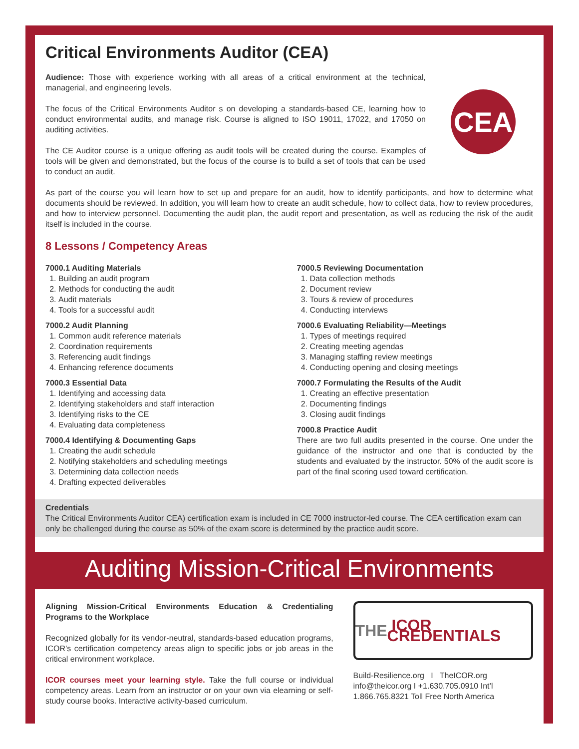Critical Environments Auditor (CEA)
CEA
Audience: Those with experience working with all areas of a critical environment at the technical, managerial, and engineering levels.
The focus of the Critical Environments Auditor s on developing a standards-based CE, learning how to conduct environmental audits, and manage risk. Course is aligned to ISO 19011, 17022, and 17050 on auditing activities.
The CE Auditor course is a unique offering as audit tools will be created during the course. Examples of tools will be given and demonstrated, but the focus of the course is to build a set of tools that can be used to conduct an audit.
As part of the course you will learn how to set up and prepare for an audit, how to identify participants, and how to determine what documents should be reviewed. In addition, you will learn how to create an audit schedule, how to collect data, how to review procedures, and how to interview personnel. Documenting the audit plan, the audit report and presentation, as well as reducing the risk of the audit itself is included in the course.
8 Lessons / Competency Areas
7000.1 Auditing Materials
1. Building an audit program
2. Methods for conducting the audit
3. Audit materials
4. Tools for a successful audit
7000.2 Audit Planning
1. Common audit reference materials
2. Coordination requirements
3. Referencing audit findings
4. Enhancing reference documents
7000.3 Essential Data
1. Identifying and accessing data
2. Identifying stakeholders and staff interaction
3. Identifying risks to the CE
4. Evaluating data completeness
7000.4 Identifying & Documenting Gaps
1. Creating the audit schedule
2. Notifying stakeholders and scheduling meetings
3. Determining data collection needs
4. Drafting expected deliverables
7000.5 Reviewing Documentation
1. Data collection methods
2. Document review
3. Tours & review of procedures
4. Conducting interviews
7000.6 Evaluating Reliability—Meetings
1. Types of meetings required
2. Creating meeting agendas
3. Managing staffing review meetings
4. Conducting opening and closing meetings
7000.7 Formulating the Results of the Audit
1. Creating an effective presentation
2. Documenting findings
3. Closing audit findings
7000.8 Practice Audit
There are two full audits presented in the course. One under the guidance of the instructor and one that is conducted by the students and evaluated by the instructor. 50% of the audit score is part of the final scoring used toward certification.
Credentials
The Critical Environments Auditor CEA) certification exam is included in CE 7000 instructor-led course. The CEA certification exam can only be challenged during the course as 50% of the exam score is determined by the practice audit score.
Auditing Mission-Critical Environments
Aligning Mission-Critical Environments Education & Credentialing Programs to the Workplace
Recognized globally for its vendor-neutral, standards-based education programs, ICOR’s certification competency areas align to specific jobs or job areas in the critical environment workplace.
ICOR courses meet your learning style. Take the full course or individual competency areas. Learn from an instructor or on your own via elearning or self-study course books. Interactive activity-based curriculum.
THE ICOR CREDENTIALS
Build-Resilience.org I TheICOR.org
info@theicor.org I +1.630.705.0910 Int’l
1.866.765.8321 Toll Free North America